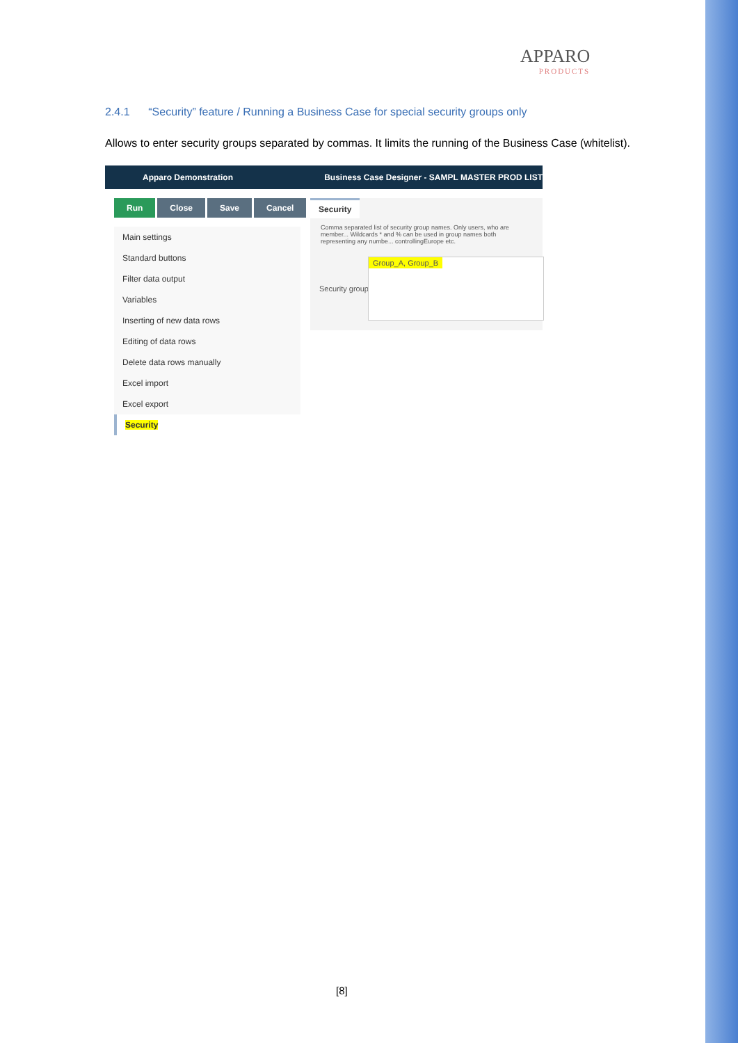APPARO
PRODUCTS
2.4.1 “Security” feature / Running a Business Case for special security groups only
Allows to enter security groups separated by commas. It limits the running of the Business Case (whitelist).
Apparo Demonstration Business Case Designer - SAMPL MASTER PROD LIST
Run Close Save Cancel
Main settings
Standard buttons
Filter data output
Variables
Inserting of new data rows
Editing of data rows
Delete data rows manually
Excel import
Excel export
Security
Security
Comma separated list of security group names. Only users, who are member... Wildcards * and % can be used in group names both representing any numbe... controllingEurope etc.
Security group
Group_A, Group_B
[8]